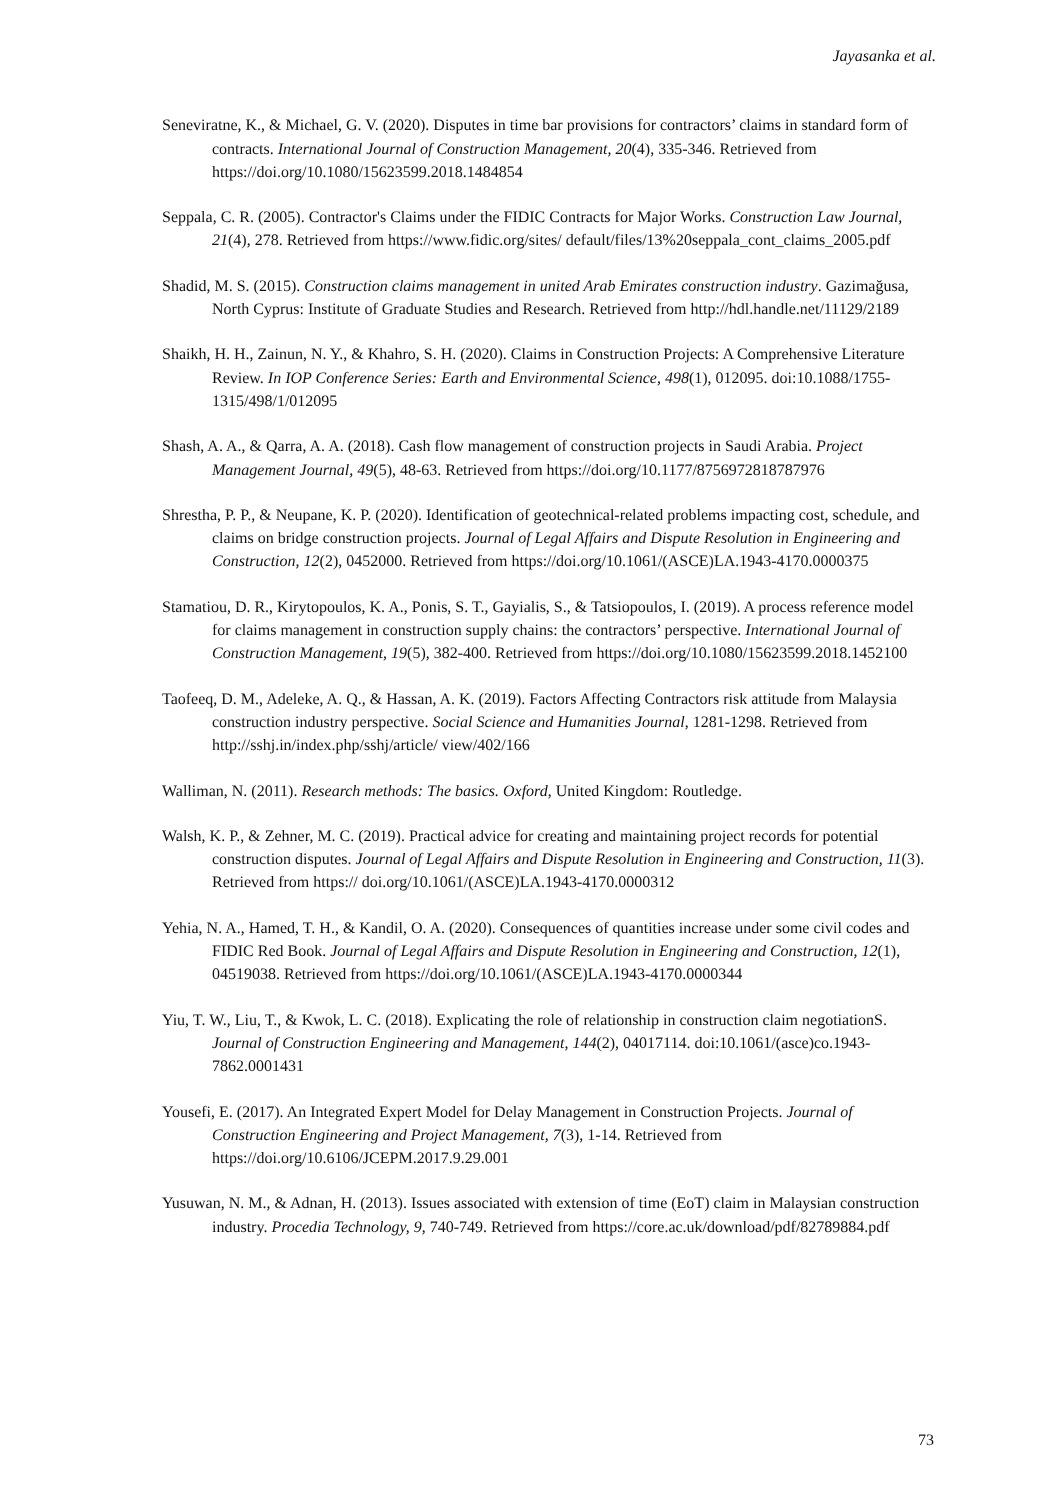Jayasanka et al.
Seneviratne, K., & Michael, G. V. (2020). Disputes in time bar provisions for contractors’ claims in standard form of contracts. International Journal of Construction Management, 20(4), 335-346. Retrieved from https://doi.org/10.1080/15623599.2018.1484854
Seppala, C. R. (2005). Contractor's Claims under the FIDIC Contracts for Major Works. Construction Law Journal, 21(4), 278. Retrieved from https://www.fidic.org/sites/ default/files/13%20seppala_cont_claims_2005.pdf
Shadid, M. S. (2015). Construction claims management in united Arab Emirates construction industry. Gazimağusa, North Cyprus: Institute of Graduate Studies and Research. Retrieved from http://hdl.handle.net/11129/2189
Shaikh, H. H., Zainun, N. Y., & Khahro, S. H. (2020). Claims in Construction Projects: A Comprehensive Literature Review. In IOP Conference Series: Earth and Environmental Science, 498(1), 012095. doi:10.1088/1755-1315/498/1/012095
Shash, A. A., & Qarra, A. A. (2018). Cash flow management of construction projects in Saudi Arabia. Project Management Journal, 49(5), 48-63. Retrieved from https://doi.org/10.1177/8756972818787976
Shrestha, P. P., & Neupane, K. P. (2020). Identification of geotechnical-related problems impacting cost, schedule, and claims on bridge construction projects. Journal of Legal Affairs and Dispute Resolution in Engineering and Construction, 12(2), 0452000. Retrieved from https://doi.org/10.1061/(ASCE)LA.1943-4170.0000375
Stamatiou, D. R., Kirytopoulos, K. A., Ponis, S. T., Gayialis, S., & Tatsiopoulos, I. (2019). A process reference model for claims management in construction supply chains: the contractors’ perspective. International Journal of Construction Management, 19(5), 382-400. Retrieved from https://doi.org/10.1080/15623599.2018.1452100
Taofeeq, D. M., Adeleke, A. Q., & Hassan, A. K. (2019). Factors Affecting Contractors risk attitude from Malaysia construction industry perspective. Social Science and Humanities Journal, 1281-1298. Retrieved from http://sshj.in/index.php/sshj/article/ view/402/166
Walliman, N. (2011). Research methods: The basics. Oxford, United Kingdom: Routledge.
Walsh, K. P., & Zehner, M. C. (2019). Practical advice for creating and maintaining project records for potential construction disputes. Journal of Legal Affairs and Dispute Resolution in Engineering and Construction, 11(3). Retrieved from https:// doi.org/10.1061/(ASCE)LA.1943-4170.0000312
Yehia, N. A., Hamed, T. H., & Kandil, O. A. (2020). Consequences of quantities increase under some civil codes and FIDIC Red Book. Journal of Legal Affairs and Dispute Resolution in Engineering and Construction, 12(1), 04519038. Retrieved from https://doi.org/10.1061/(ASCE)LA.1943-4170.0000344
Yiu, T. W., Liu, T., & Kwok, L. C. (2018). Explicating the role of relationship in construction claim negotiationS. Journal of Construction Engineering and Management, 144(2), 04017114. doi:10.1061/(asce)co.1943-7862.0001431
Yousefi, E. (2017). An Integrated Expert Model for Delay Management in Construction Projects. Journal of Construction Engineering and Project Management, 7(3), 1-14. Retrieved from https://doi.org/10.6106/JCEPM.2017.9.29.001
Yusuwan, N. M., & Adnan, H. (2013). Issues associated with extension of time (EoT) claim in Malaysian construction industry. Procedia Technology, 9, 740-749. Retrieved from https://core.ac.uk/download/pdf/82789884.pdf
73